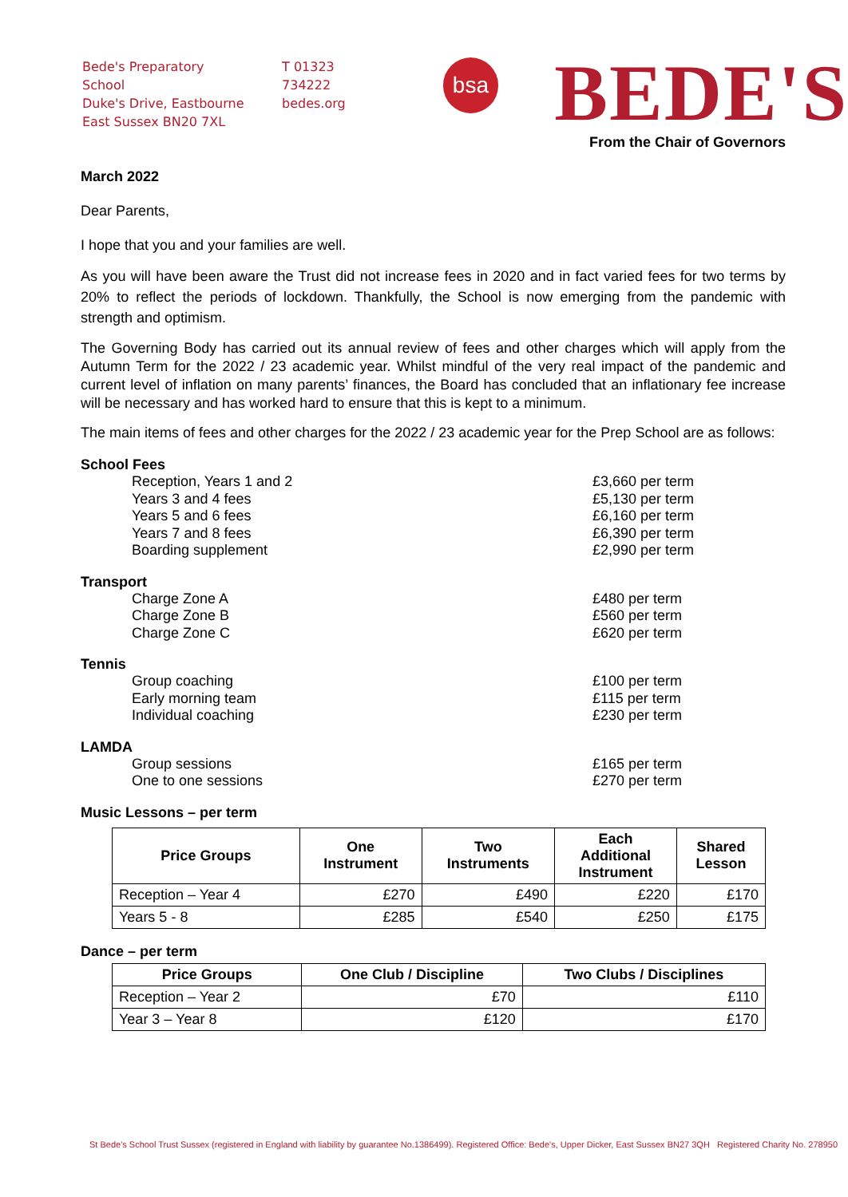Bede's Preparatory School
Duke's Drive, Eastbourne
East Sussex BN20 7XL
T 01323 734222
bedes.org
bsa
BEDE'S
From the Chair of Governors
March 2022
Dear Parents,
I hope that you and your families are well.
As you will have been aware the Trust did not increase fees in 2020 and in fact varied fees for two terms by 20% to reflect the periods of lockdown. Thankfully, the School is now emerging from the pandemic with strength and optimism.
The Governing Body has carried out its annual review of fees and other charges which will apply from the Autumn Term for the 2022 / 23 academic year. Whilst mindful of the very real impact of the pandemic and current level of inflation on many parents’ finances, the Board has concluded that an inflationary fee increase will be necessary and has worked hard to ensure that this is kept to a minimum.
The main items of fees and other charges for the 2022 / 23 academic year for the Prep School are as follows:
School Fees
Reception, Years 1 and 2
£3,660 per term
Years 3 and 4 fees
£5,130 per term
Years 5 and 6 fees
£6,160 per term
Years 7 and 8 fees
£6,390 per term
Boarding supplement
£2,990 per term
Transport
Charge Zone A
£480 per term
Charge Zone B
£560 per term
Charge Zone C
£620 per term
Tennis
Group coaching
£100 per term
Early morning team
£115 per term
Individual coaching
£230 per term
LAMDA
Group sessions
£165 per term
One to one sessions
£270 per term
Music Lessons – per term
| Price Groups | One Instrument | Two Instruments | Each Additional Instrument | Shared Lesson |
| --- | --- | --- | --- | --- |
| Reception – Year 4 | £270 | £490 | £220 | £170 |
| Years 5 - 8 | £285 | £540 | £250 | £175 |
Dance – per term
| Price Groups | One Club / Discipline | Two Clubs / Disciplines |
| --- | --- | --- |
| Reception – Year 2 | £70 | £110 |
| Year 3 – Year 8 | £120 | £170 |
St Bede's School Trust Sussex (registered in England with liability by guarantee No.1386499). Registered Office: Bede's, Upper Dicker, East Sussex BN27 3QH Registered Charity No. 278950